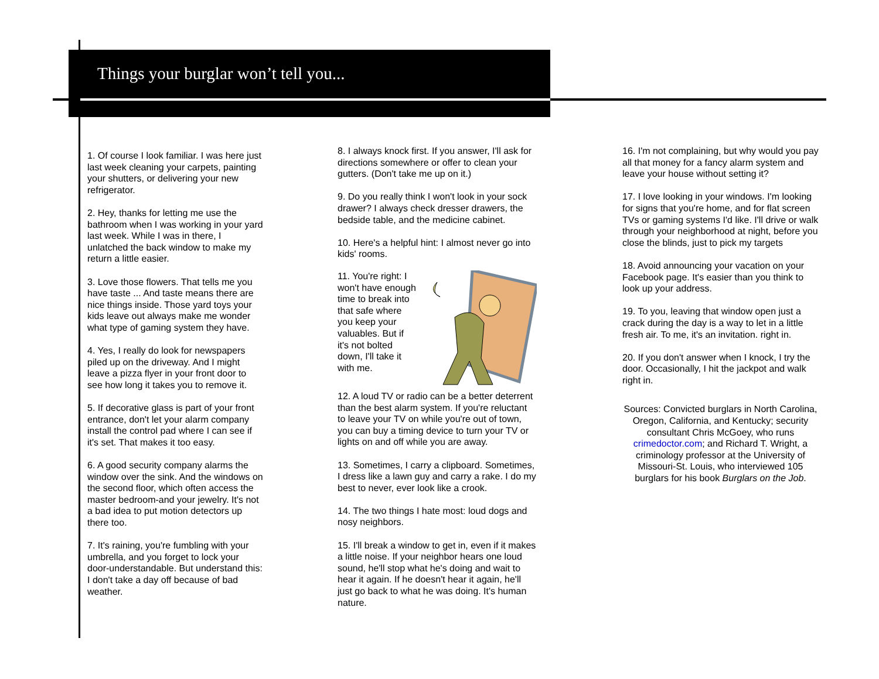Things your burglar won’t tell you...
1. Of course I look familiar. I was here just last week cleaning your carpets, painting your shutters, or delivering your new refrigerator.
2. Hey, thanks for letting me use the bathroom when I was working in your yard last week. While I was in there, I unlatched the back window to make my return a little easier.
3. Love those flowers. That tells me you have taste ... And taste means there are nice things inside. Those yard toys your kids leave out always make me wonder what type of gaming system they have.
4. Yes, I really do look for newspapers piled up on the driveway. And I might leave a pizza flyer in your front door to see how long it takes you to remove it.
5. If decorative glass is part of your front entrance, don't let your alarm company install the control pad where I can see if it's set. That makes it too easy.
6. A good security company alarms the window over the sink. And the windows on the second floor, which often access the master bedroom-and your jewelry. It's not a bad idea to put motion detectors up there too.
7. It's raining, you're fumbling with your umbrella, and you forget to lock your door-understandable. But understand this: I don't take a day off because of bad weather.
8. I always knock first. If you answer, I'll ask for directions somewhere or offer to clean your gutters. (Don't take me up on it.)
9. Do you really think I won't look in your sock drawer? I always check dresser drawers, the bedside table, and the medicine cabinet.
10. Here's a helpful hint: I almost never go into kids' rooms.
11. You're right: I won't have enough time to break into that safe where you keep your valuables. But if it's not bolted down, I'll take it with me.
12. A loud TV or radio can be a better deterrent than the best alarm system. If you're reluctant to leave your TV on while you're out of town, you can buy a timing device to turn your TV or lights on and off while you are away.
13. Sometimes, I carry a clipboard. Sometimes, I dress like a lawn guy and carry a rake. I do my best to never, ever look like a crook.
14. The two things I hate most: loud dogs and nosy neighbors.
15. I'll break a window to get in, even if it makes a little noise. If your neighbor hears one loud sound, he'll stop what he's doing and wait to hear it again. If he doesn't hear it again, he'll just go back to what he was doing. It's human nature.
16. I'm not complaining, but why would you pay all that money for a fancy alarm system and leave your house without setting it?
17. I love looking in your windows. I'm looking for signs that you're home, and for flat screen TVs or gaming systems I'd like. I'll drive or walk through your neighborhood at night, before you close the blinds, just to pick my targets
18. Avoid announcing your vacation on your Facebook page. It's easier than you think to look up your address.
19. To you, leaving that window open just a crack during the day is a way to let in a little fresh air. To me, it's an invitation. right in.
20. If you don't answer when I knock, I try the door. Occasionally, I hit the jackpot and walk right in.
Sources: Convicted burglars in North Carolina, Oregon, California, and Kentucky; security consultant Chris McGoey, who runs crimedoctor.com; and Richard T. Wright, a criminology professor at the University of Missouri-St. Louis, who interviewed 105 burglars for his book Burglars on the Job.